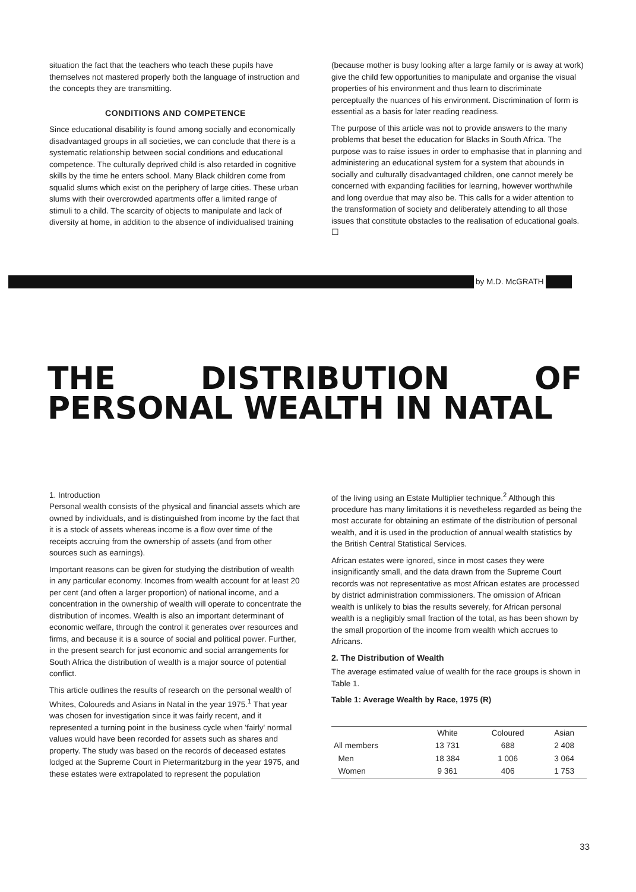situation the fact that the teachers who teach these pupils have themselves not mastered properly both the language of instruction and the concepts they are transmitting.
CONDITIONS AND COMPETENCE
Since educational disability is found among socially and economically disadvantaged groups in all societies, we can conclude that there is a systematic relationship between social conditions and educational competence. The culturally deprived child is also retarded in cognitive skills by the time he enters school. Many Black children come from squalid slums which exist on the periphery of large cities. These urban slums with their overcrowded apartments offer a limited range of stimuli to a child. The scarcity of objects to manipulate and lack of diversity at home, in addition to the absence of individualised training
(because mother is busy looking after a large family or is away at work) give the child few opportunities to manipulate and organise the visual properties of his environment and thus learn to discriminate perceptually the nuances of his environment. Discrimination of form is essential as a basis for later reading readiness.
The purpose of this article was not to provide answers to the many problems that beset the education for Blacks in South Africa. The purpose was to raise issues in order to emphasise that in planning and administering an educational system for a system that abounds in socially and culturally disadvantaged children, one cannot merely be concerned with expanding facilities for learning, however worthwhile and long overdue that may also be. This calls for a wider attention to the transformation of society and deliberately attending to all those issues that constitute obstacles to the realisation of educational goals. ☐
by M.D. McGRATH
THE DISTRIBUTION OF PERSONAL WEALTH IN NATAL
1. Introduction
Personal wealth consists of the physical and financial assets which are owned by individuals, and is distinguished from income by the fact that it is a stock of assets whereas income is a flow over time of the receipts accruing from the ownership of assets (and from other sources such as earnings).
Important reasons can be given for studying the distribution of wealth in any particular economy. Incomes from wealth account for at least 20 per cent (and often a larger proportion) of national income, and a concentration in the ownership of wealth will operate to concentrate the distribution of incomes. Wealth is also an important determinant of economic welfare, through the control it generates over resources and firms, and because it is a source of social and political power. Further, in the present search for just economic and social arrangements for South Africa the distribution of wealth is a major source of potential conflict.
This article outlines the results of research on the personal wealth of Whites, Coloureds and Asians in Natal in the year 1975.<sup>1</sup> That year was chosen for investigation since it was fairly recent, and it represented a turning point in the business cycle when 'fairly' normal values would have been recorded for assets such as shares and property. The study was based on the records of deceased estates lodged at the Supreme Court in Pietermaritzburg in the year 1975, and these estates were extrapolated to represent the population
of the living using an Estate Multiplier technique.<sup>2</sup> Although this procedure has many limitations it is nevetheless regarded as being the most accurate for obtaining an estimate of the distribution of personal wealth, and it is used in the production of annual wealth statistics by the British Central Statistical Services.
African estates were ignored, since in most cases they were insignificantly small, and the data drawn from the Supreme Court records was not representative as most African estates are processed by district administration commissioners. The omission of African wealth is unlikely to bias the results severely, for African personal wealth is a negligibly small fraction of the total, as has been shown by the small proportion of the income from wealth which accrues to Africans.
2. The Distribution of Wealth
The average estimated value of wealth for the race groups is shown in Table 1.
Table 1: Average Wealth by Race, 1975 (R)
| | White | Coloured | Asian |
| --- | --- | --- | --- |
| All members | 13 731 | 688 | 2 408 |
| Men | 18 384 | 1 006 | 3 064 |
| Women | 9 361 | 406 | 1 753 |
33